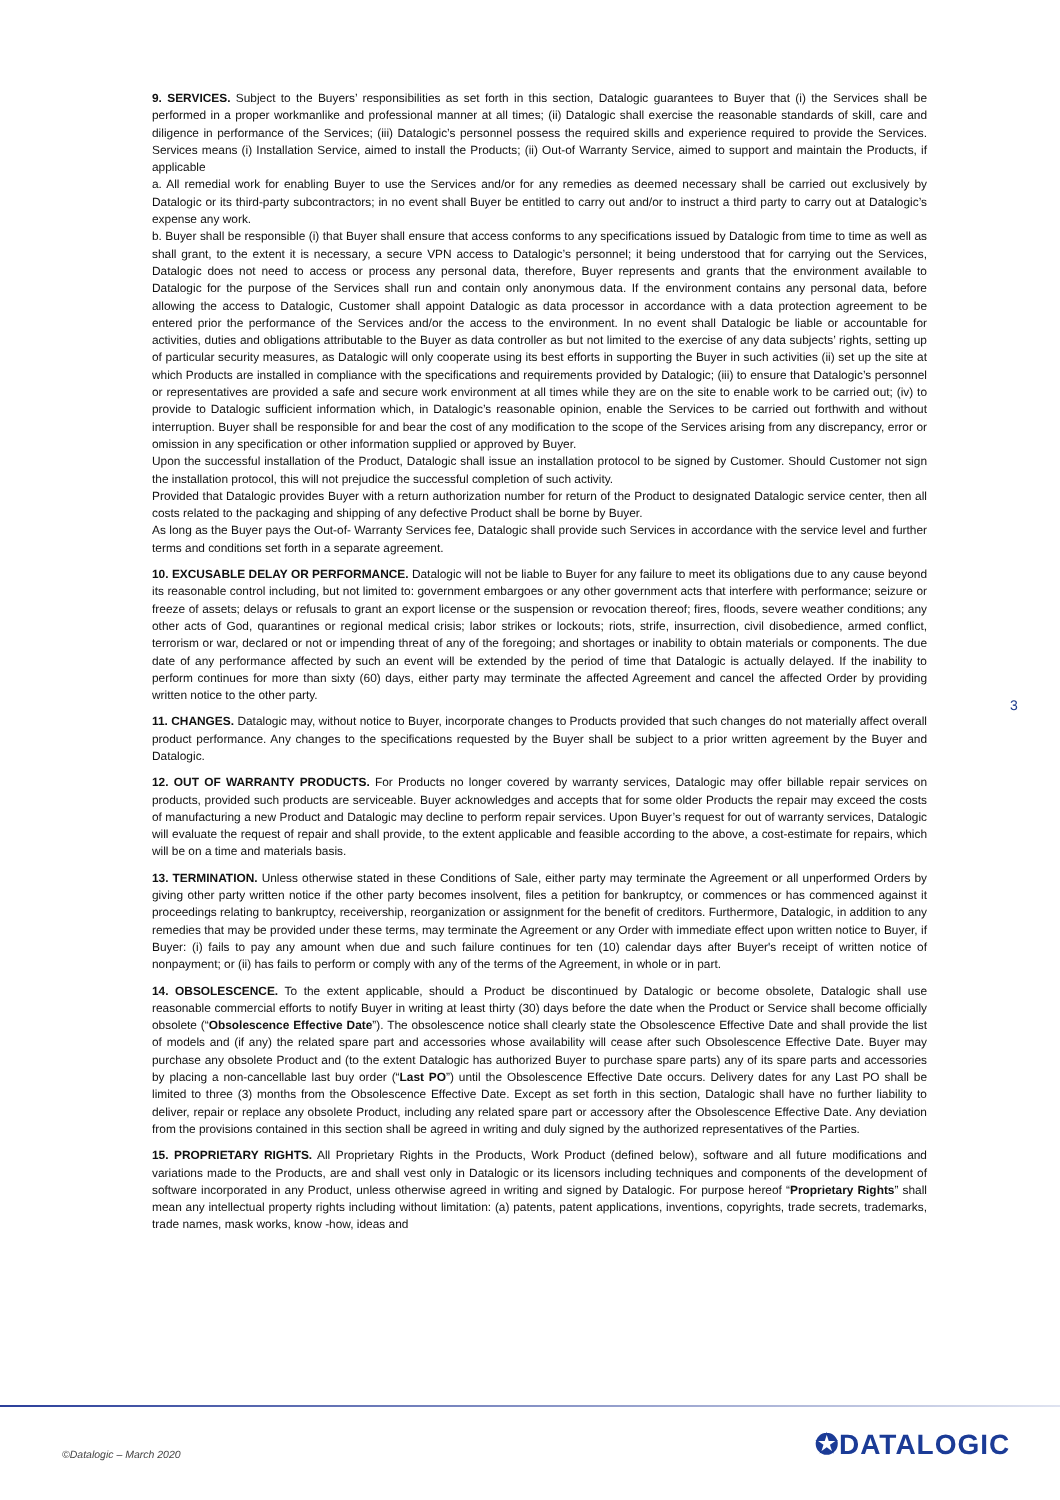9. SERVICES. Subject to the Buyers’ responsibilities as set forth in this section, Datalogic guarantees to Buyer that (i) the Services shall be performed in a proper workmanlike and professional manner at all times; (ii) Datalogic shall exercise the reasonable standards of skill, care and diligence in performance of the Services; (iii) Datalogic’s personnel possess the required skills and experience required to provide the Services. Services means (i) Installation Service, aimed to install the Products; (ii) Out-of Warranty Service, aimed to support and maintain the Products, if applicable
a. All remedial work for enabling Buyer to use the Services and/or for any remedies as deemed necessary shall be carried out exclusively by Datalogic or its third-party subcontractors; in no event shall Buyer be entitled to carry out and/or to instruct a third party to carry out at Datalogic’s expense any work.
b. Buyer shall be responsible (i) that Buyer shall ensure that access conforms to any specifications issued by Datalogic from time to time as well as shall grant, to the extent it is necessary, a secure VPN access to Datalogic’s personnel; it being understood that for carrying out the Services, Datalogic does not need to access or process any personal data, therefore, Buyer represents and grants that the environment available to Datalogic for the purpose of the Services shall run and contain only anonymous data. If the environment contains any personal data, before allowing the access to Datalogic, Customer shall appoint Datalogic as data processor in accordance with a data protection agreement to be entered prior the performance of the Services and/or the access to the environment. In no event shall Datalogic be liable or accountable for activities, duties and obligations attributable to the Buyer as data controller as but not limited to the exercise of any data subjects’ rights, setting up of particular security measures, as Datalogic will only cooperate using its best efforts in supporting the Buyer in such activities (ii) set up the site at which Products are installed in compliance with the specifications and requirements provided by Datalogic; (iii) to ensure that Datalogic’s personnel or representatives are provided a safe and secure work environment at all times while they are on the site to enable work to be carried out; (iv) to provide to Datalogic sufficient information which, in Datalogic’s reasonable opinion, enable the Services to be carried out forthwith and without interruption. Buyer shall be responsible for and bear the cost of any modification to the scope of the Services arising from any discrepancy, error or omission in any specification or other information supplied or approved by Buyer.
Upon the successful installation of the Product, Datalogic shall issue an installation protocol to be signed by Customer. Should Customer not sign the installation protocol, this will not prejudice the successful completion of such activity.
Provided that Datalogic provides Buyer with a return authorization number for return of the Product to designated Datalogic service center, then all costs related to the packaging and shipping of any defective Product shall be borne by Buyer.
As long as the Buyer pays the Out-of- Warranty Services fee, Datalogic shall provide such Services in accordance with the service level and further terms and conditions set forth in a separate agreement.
10. EXCUSABLE DELAY OR PERFORMANCE. Datalogic will not be liable to Buyer for any failure to meet its obligations due to any cause beyond its reasonable control including, but not limited to: government embargoes or any other government acts that interfere with performance; seizure or freeze of assets; delays or refusals to grant an export license or the suspension or revocation thereof; fires, floods, severe weather conditions; any other acts of God, quarantines or regional medical crisis; labor strikes or lockouts; riots, strife, insurrection, civil disobedience, armed conflict, terrorism or war, declared or not or impending threat of any of the foregoing; and shortages or inability to obtain materials or components. The due date of any performance affected by such an event will be extended by the period of time that Datalogic is actually delayed. If the inability to perform continues for more than sixty (60) days, either party may terminate the affected Agreement and cancel the affected Order by providing written notice to the other party.
11. CHANGES. Datalogic may, without notice to Buyer, incorporate changes to Products provided that such changes do not materially affect overall product performance. Any changes to the specifications requested by the Buyer shall be subject to a prior written agreement by the Buyer and Datalogic.
12. OUT OF WARRANTY PRODUCTS. For Products no longer covered by warranty services, Datalogic may offer billable repair services on products, provided such products are serviceable. Buyer acknowledges and accepts that for some older Products the repair may exceed the costs of manufacturing a new Product and Datalogic may decline to perform repair services. Upon Buyer’s request for out of warranty services, Datalogic will evaluate the request of repair and shall provide, to the extent applicable and feasible according to the above, a cost-estimate for repairs, which will be on a time and materials basis.
13. TERMINATION. Unless otherwise stated in these Conditions of Sale, either party may terminate the Agreement or all unperformed Orders by giving other party written notice if the other party becomes insolvent, files a petition for bankruptcy, or commences or has commenced against it proceedings relating to bankruptcy, receivership, reorganization or assignment for the benefit of creditors. Furthermore, Datalogic, in addition to any remedies that may be provided under these terms, may terminate the Agreement or any Order with immediate effect upon written notice to Buyer, if Buyer: (i) fails to pay any amount when due and such failure continues for ten (10) calendar days after Buyer's receipt of written notice of nonpayment; or (ii) has fails to perform or comply with any of the terms of the Agreement, in whole or in part.
14. OBSOLESCENCE. To the extent applicable, should a Product be discontinued by Datalogic or become obsolete, Datalogic shall use reasonable commercial efforts to notify Buyer in writing at least thirty (30) days before the date when the Product or Service shall become officially obsolete (“Obsolescence Effective Date”). The obsolescence notice shall clearly state the Obsolescence Effective Date and shall provide the list of models and (if any) the related spare part and accessories whose availability will cease after such Obsolescence Effective Date. Buyer may purchase any obsolete Product and (to the extent Datalogic has authorized Buyer to purchase spare parts) any of its spare parts and accessories by placing a non-cancellable last buy order (“Last PO”) until the Obsolescence Effective Date occurs. Delivery dates for any Last PO shall be limited to three (3) months from the Obsolescence Effective Date. Except as set forth in this section, Datalogic shall have no further liability to deliver, repair or replace any obsolete Product, including any related spare part or accessory after the Obsolescence Effective Date. Any deviation from the provisions contained in this section shall be agreed in writing and duly signed by the authorized representatives of the Parties.
15. PROPRIETARY RIGHTS. All Proprietary Rights in the Products, Work Product (defined below), software and all future modifications and variations made to the Products, are and shall vest only in Datalogic or its licensors including techniques and components of the development of software incorporated in any Product, unless otherwise agreed in writing and signed by Datalogic. For purpose hereof “Proprietary Rights” shall mean any intellectual property rights including without limitation: (a) patents, patent applications, inventions, copyrights, trade secrets, trademarks, trade names, mask works, know -how, ideas and
3
©Datalogic – March 2020 ✪DATALOGIC